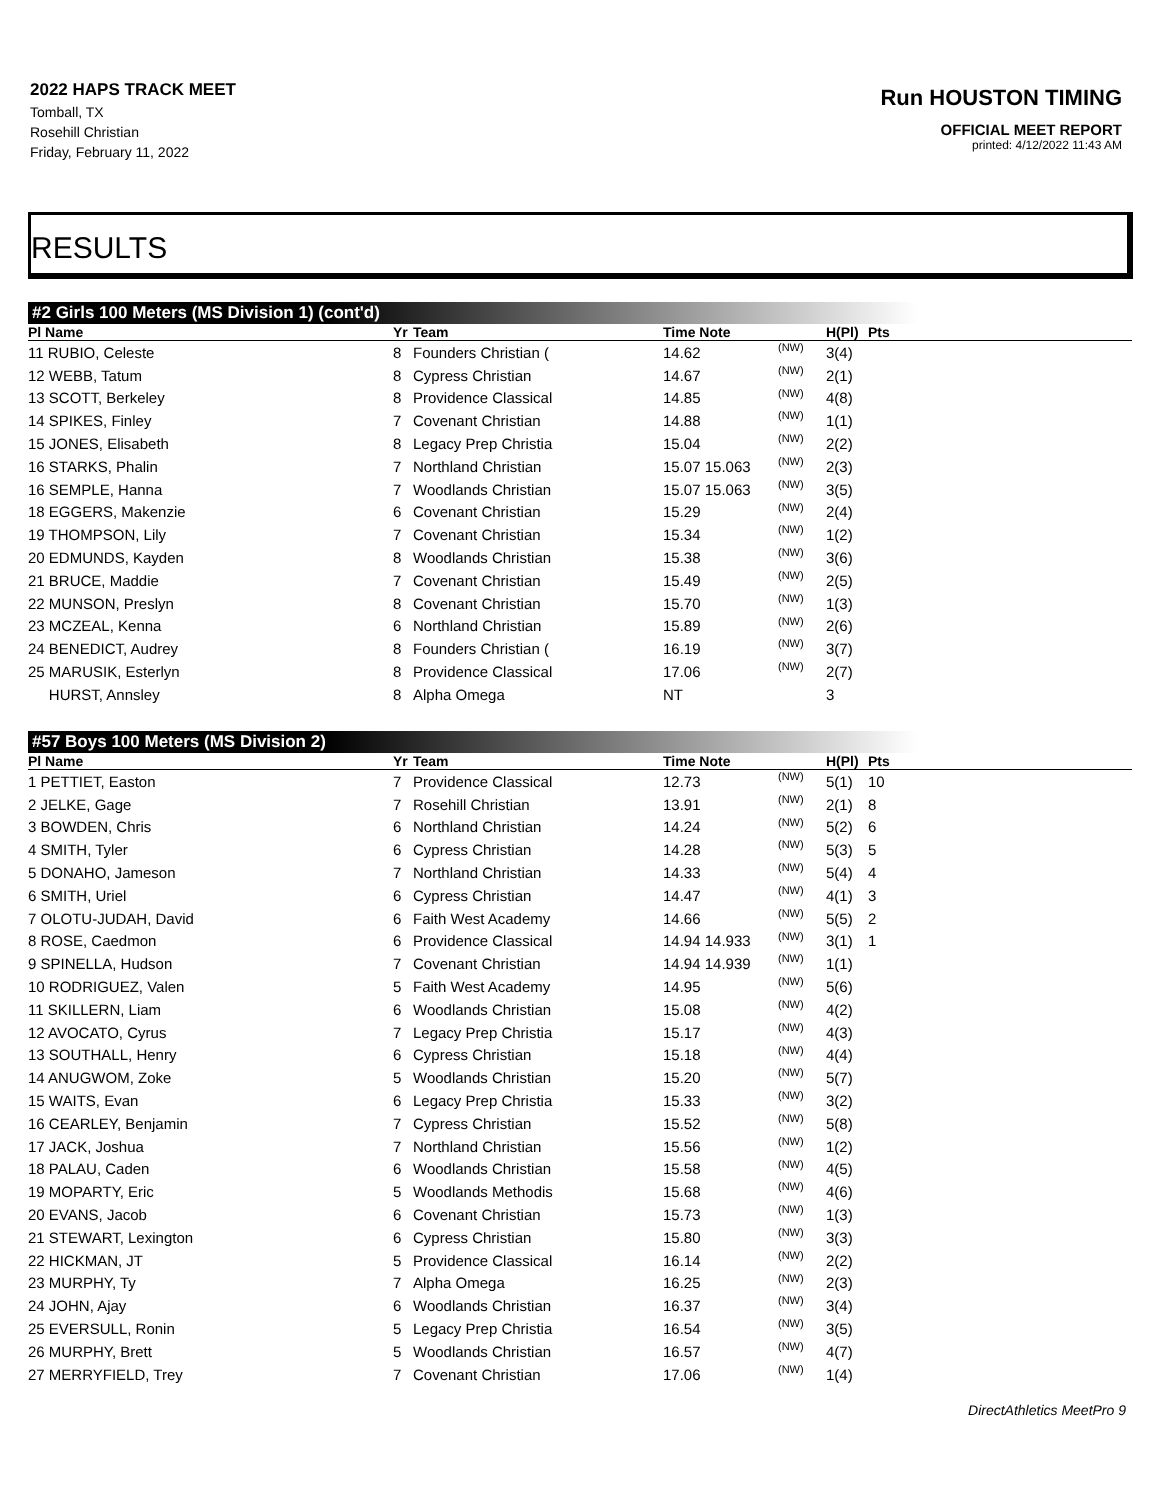2022 HAPS TRACK MEET
Tomball, TX
Rosehill Christian
Friday, February 11, 2022
Run HOUSTON TIMING
OFFICIAL MEET REPORT
printed: 4/12/2022 11:43 AM
RESULTS
#2 Girls 100 Meters (MS Division 1) (cont'd)
| Pl Name | Yr | Team | Time Note | | H(Pl) | Pts |
| --- | --- | --- | --- | --- | --- | --- |
| 11 RUBIO, Celeste | 8 | Founders Christian ( | 14.62 | (NW) | 3(4) | |
| 12 WEBB, Tatum | 8 | Cypress Christian | 14.67 | (NW) | 2(1) | |
| 13 SCOTT, Berkeley | 8 | Providence Classical | 14.85 | (NW) | 4(8) | |
| 14 SPIKES, Finley | 7 | Covenant Christian | 14.88 | (NW) | 1(1) | |
| 15 JONES, Elisabeth | 8 | Legacy Prep Christia | 15.04 | (NW) | 2(2) | |
| 16 STARKS, Phalin | 7 | Northland Christian | 15.07 15.063 | (NW) | 2(3) | |
| 16 SEMPLE, Hanna | 7 | Woodlands Christian | 15.07 15.063 | (NW) | 3(5) | |
| 18 EGGERS, Makenzie | 6 | Covenant Christian | 15.29 | (NW) | 2(4) | |
| 19 THOMPSON, Lily | 7 | Covenant Christian | 15.34 | (NW) | 1(2) | |
| 20 EDMUNDS, Kayden | 8 | Woodlands Christian | 15.38 | (NW) | 3(6) | |
| 21 BRUCE, Maddie | 7 | Covenant Christian | 15.49 | (NW) | 2(5) | |
| 22 MUNSON, Preslyn | 8 | Covenant Christian | 15.70 | (NW) | 1(3) | |
| 23 MCZEAL, Kenna | 6 | Northland Christian | 15.89 | (NW) | 2(6) | |
| 24 BENEDICT, Audrey | 8 | Founders Christian ( | 16.19 | (NW) | 3(7) | |
| 25 MARUSIK, Esterlyn | 8 | Providence Classical | 17.06 | (NW) | 2(7) | |
| HURST, Annsley | 8 | Alpha Omega | NT | | 3 | |
#57 Boys 100 Meters (MS Division 2)
| Pl Name | Yr | Team | Time Note | | H(Pl) | Pts |
| --- | --- | --- | --- | --- | --- | --- |
| 1 PETTIET, Easton | 7 | Providence Classical | 12.73 | (NW) | 5(1) | 10 |
| 2 JELKE, Gage | 7 | Rosehill Christian | 13.91 | (NW) | 2(1) | 8 |
| 3 BOWDEN, Chris | 6 | Northland Christian | 14.24 | (NW) | 5(2) | 6 |
| 4 SMITH, Tyler | 6 | Cypress Christian | 14.28 | (NW) | 5(3) | 5 |
| 5 DONAHO, Jameson | 7 | Northland Christian | 14.33 | (NW) | 5(4) | 4 |
| 6 SMITH, Uriel | 6 | Cypress Christian | 14.47 | (NW) | 4(1) | 3 |
| 7 OLOTU-JUDAH, David | 6 | Faith West Academy | 14.66 | (NW) | 5(5) | 2 |
| 8 ROSE, Caedmon | 6 | Providence Classical | 14.94 14.933 | (NW) | 3(1) | 1 |
| 9 SPINELLA, Hudson | 7 | Covenant Christian | 14.94 14.939 | (NW) | 1(1) | |
| 10 RODRIGUEZ, Valen | 5 | Faith West Academy | 14.95 | (NW) | 5(6) | |
| 11 SKILLERN, Liam | 6 | Woodlands Christian | 15.08 | (NW) | 4(2) | |
| 12 AVOCATO, Cyrus | 7 | Legacy Prep Christia | 15.17 | (NW) | 4(3) | |
| 13 SOUTHALL, Henry | 6 | Cypress Christian | 15.18 | (NW) | 4(4) | |
| 14 ANUGWOM, Zoke | 5 | Woodlands Christian | 15.20 | (NW) | 5(7) | |
| 15 WAITS, Evan | 6 | Legacy Prep Christia | 15.33 | (NW) | 3(2) | |
| 16 CEARLEY, Benjamin | 7 | Cypress Christian | 15.52 | (NW) | 5(8) | |
| 17 JACK, Joshua | 7 | Northland Christian | 15.56 | (NW) | 1(2) | |
| 18 PALAU, Caden | 6 | Woodlands Christian | 15.58 | (NW) | 4(5) | |
| 19 MOPARTY, Eric | 5 | Woodlands Methodis | 15.68 | (NW) | 4(6) | |
| 20 EVANS, Jacob | 6 | Covenant Christian | 15.73 | (NW) | 1(3) | |
| 21 STEWART, Lexington | 6 | Cypress Christian | 15.80 | (NW) | 3(3) | |
| 22 HICKMAN, JT | 5 | Providence Classical | 16.14 | (NW) | 2(2) | |
| 23 MURPHY, Ty | 7 | Alpha Omega | 16.25 | (NW) | 2(3) | |
| 24 JOHN, Ajay | 6 | Woodlands Christian | 16.37 | (NW) | 3(4) | |
| 25 EVERSULL, Ronin | 5 | Legacy Prep Christia | 16.54 | (NW) | 3(5) | |
| 26 MURPHY, Brett | 5 | Woodlands Christian | 16.57 | (NW) | 4(7) | |
| 27 MERRYFIELD, Trey | 7 | Covenant Christian | 17.06 | (NW) | 1(4) | |
DirectAthletics MeetPro 9